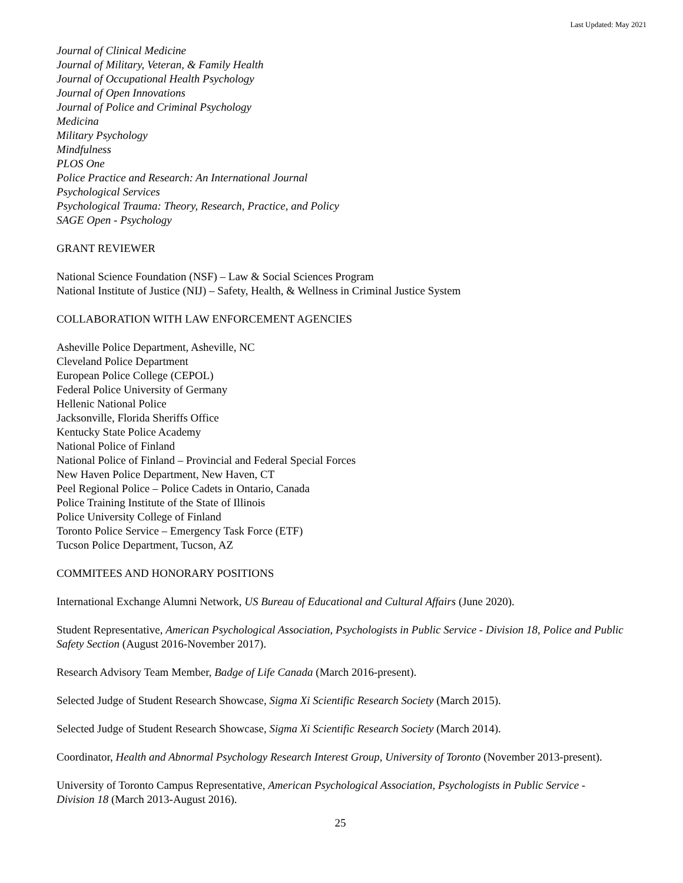Last Updated: May 2021
Journal of Clinical Medicine
Journal of Military, Veteran, & Family Health
Journal of Occupational Health Psychology
Journal of Open Innovations
Journal of Police and Criminal Psychology
Medicina
Military Psychology
Mindfulness
PLOS One
Police Practice and Research: An International Journal
Psychological Services
Psychological Trauma: Theory, Research, Practice, and Policy
SAGE Open - Psychology
GRANT REVIEWER
National Science Foundation (NSF) – Law & Social Sciences Program
National Institute of Justice (NIJ) – Safety, Health, & Wellness in Criminal Justice System
COLLABORATION WITH LAW ENFORCEMENT AGENCIES
Asheville Police Department, Asheville, NC
Cleveland Police Department
European Police College (CEPOL)
Federal Police University of Germany
Hellenic National Police
Jacksonville, Florida Sheriffs Office
Kentucky State Police Academy
National Police of Finland
National Police of Finland – Provincial and Federal Special Forces
New Haven Police Department, New Haven, CT
Peel Regional Police – Police Cadets in Ontario, Canada
Police Training Institute of the State of Illinois
Police University College of Finland
Toronto Police Service – Emergency Task Force (ETF)
Tucson Police Department, Tucson, AZ
COMMITEES AND HONORARY POSITIONS
International Exchange Alumni Network, US Bureau of Educational and Cultural Affairs (June 2020).
Student Representative, American Psychological Association, Psychologists in Public Service - Division 18, Police and Public Safety Section (August 2016-November 2017).
Research Advisory Team Member, Badge of Life Canada (March 2016-present).
Selected Judge of Student Research Showcase, Sigma Xi Scientific Research Society (March 2015).
Selected Judge of Student Research Showcase, Sigma Xi Scientific Research Society (March 2014).
Coordinator, Health and Abnormal Psychology Research Interest Group, University of Toronto (November 2013-present).
University of Toronto Campus Representative, American Psychological Association, Psychologists in Public Service - Division 18 (March 2013-August 2016).
25